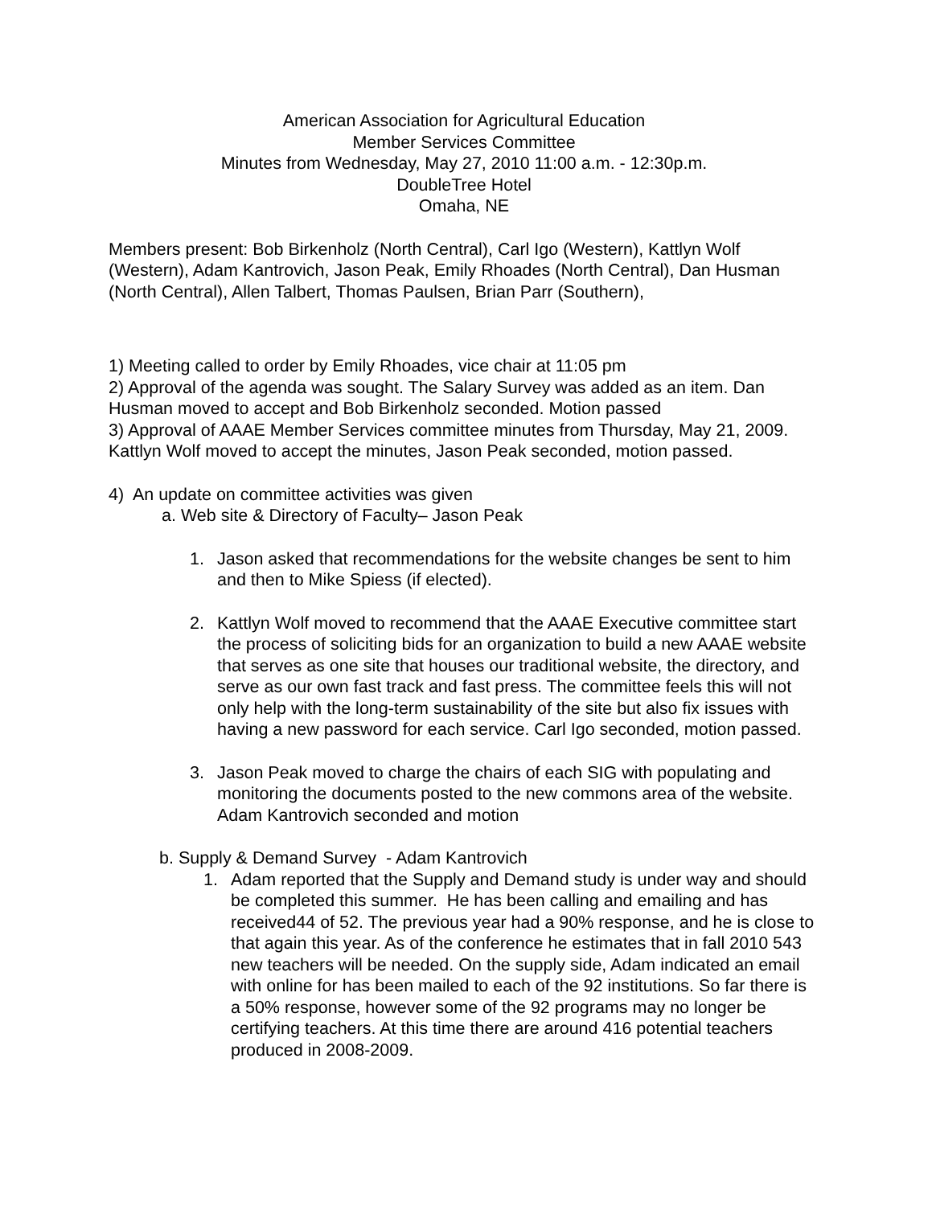American Association for Agricultural Education
Member Services Committee
Minutes from Wednesday, May 27, 2010 11:00 a.m. - 12:30p.m.
DoubleTree Hotel
Omaha, NE
Members present: Bob Birkenholz (North Central), Carl Igo (Western), Kattlyn Wolf (Western), Adam Kantrovich, Jason Peak, Emily Rhoades (North Central), Dan Husman (North Central), Allen Talbert, Thomas Paulsen, Brian Parr (Southern),
1) Meeting called to order by Emily Rhoades, vice chair at 11:05 pm
2) Approval of the agenda was sought. The Salary Survey was added as an item. Dan Husman moved to accept and Bob Birkenholz seconded. Motion passed
3) Approval of AAAE Member Services committee minutes from Thursday, May 21, 2009. Kattlyn Wolf moved to accept the minutes, Jason Peak seconded, motion passed.
4) An update on committee activities was given
a. Web site & Directory of Faculty– Jason Peak
1. Jason asked that recommendations for the website changes be sent to him and then to Mike Spiess (if elected).
2. Kattlyn Wolf moved to recommend that the AAAE Executive committee start the process of soliciting bids for an organization to build a new AAAE website that serves as one site that houses our traditional website, the directory, and serve as our own fast track and fast press. The committee feels this will not only help with the long-term sustainability of the site but also fix issues with having a new password for each service. Carl Igo seconded, motion passed.
3. Jason Peak moved to charge the chairs of each SIG with populating and monitoring the documents posted to the new commons area of the website. Adam Kantrovich seconded and motion
b. Supply & Demand Survey - Adam Kantrovich
1. Adam reported that the Supply and Demand study is under way and should be completed this summer. He has been calling and emailing and has received44 of 52. The previous year had a 90% response, and he is close to that again this year. As of the conference he estimates that in fall 2010 543 new teachers will be needed. On the supply side, Adam indicated an email with online for has been mailed to each of the 92 institutions. So far there is a 50% response, however some of the 92 programs may no longer be certifying teachers. At this time there are around 416 potential teachers produced in 2008-2009.